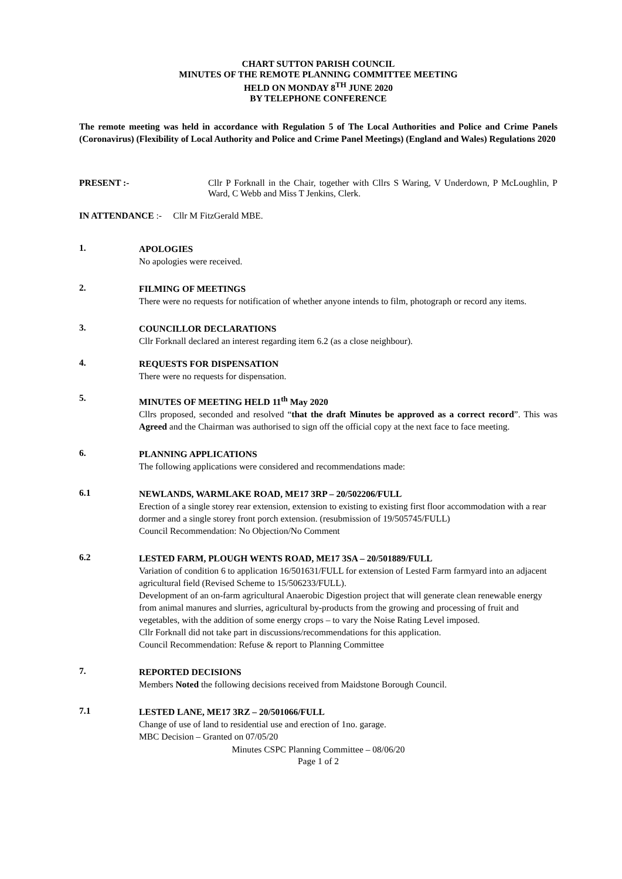CHART SUTTON PARISH COUNCIL
MINUTES OF THE REMOTE PLANNING COMMITTEE MEETING
HELD ON MONDAY 8<sup>TH</sup> JUNE 2020
BY TELEPHONE CONFERENCE
The remote meeting was held in accordance with Regulation 5 of The Local Authorities and Police and Crime Panels (Coronavirus) (Flexibility of Local Authority and Police and Crime Panel Meetings) (England and Wales) Regulations 2020
PRESENT :- Cllr P Forknall in the Chair, together with Cllrs S Waring, V Underdown, P McLoughlin, P Ward, C Webb and Miss T Jenkins, Clerk.
IN ATTENDANCE :- Cllr M FitzGerald MBE.
1.
APOLOGIES
No apologies were received.
2.
FILMING OF MEETINGS
There were no requests for notification of whether anyone intends to film, photograph or record any items.
3.
COUNCILLOR DECLARATIONS
Cllr Forknall declared an interest regarding item 6.2 (as a close neighbour).
4.
REQUESTS FOR DISPENSATION
There were no requests for dispensation.
5.
MINUTES OF MEETING HELD 11<sup>th</sup> May 2020
Cllrs proposed, seconded and resolved “that the draft Minutes be approved as a correct record”. This was Agreed and the Chairman was authorised to sign off the official copy at the next face to face meeting.
6.
PLANNING APPLICATIONS
The following applications were considered and recommendations made:
6.1
NEWLANDS, WARMLAKE ROAD, ME17 3RP – 20/502206/FULL
Erection of a single storey rear extension, extension to existing to existing first floor accommodation with a rear dormer and a single storey front porch extension. (resubmission of 19/505745/FULL)
Council Recommendation: No Objection/No Comment
6.2
LESTED FARM, PLOUGH WENTS ROAD, ME17 3SA – 20/501889/FULL
Variation of condition 6 to application 16/501631/FULL for extension of Lested Farm farmyard into an adjacent agricultural field (Revised Scheme to 15/506233/FULL).
Development of an on-farm agricultural Anaerobic Digestion project that will generate clean renewable energy from animal manures and slurries, agricultural by-products from the growing and processing of fruit and vegetables, with the addition of some energy crops – to vary the Noise Rating Level imposed.
Cllr Forknall did not take part in discussions/recommendations for this application.
Council Recommendation: Refuse & report to Planning Committee
7.
REPORTED DECISIONS
Members Noted the following decisions received from Maidstone Borough Council.
7.1
LESTED LANE, ME17 3RZ – 20/501066/FULL
Change of use of land to residential use and erection of 1no. garage.
MBC Decision – Granted on 07/05/20
Minutes CSPC Planning Committee – 08/06/20
Page 1 of 2